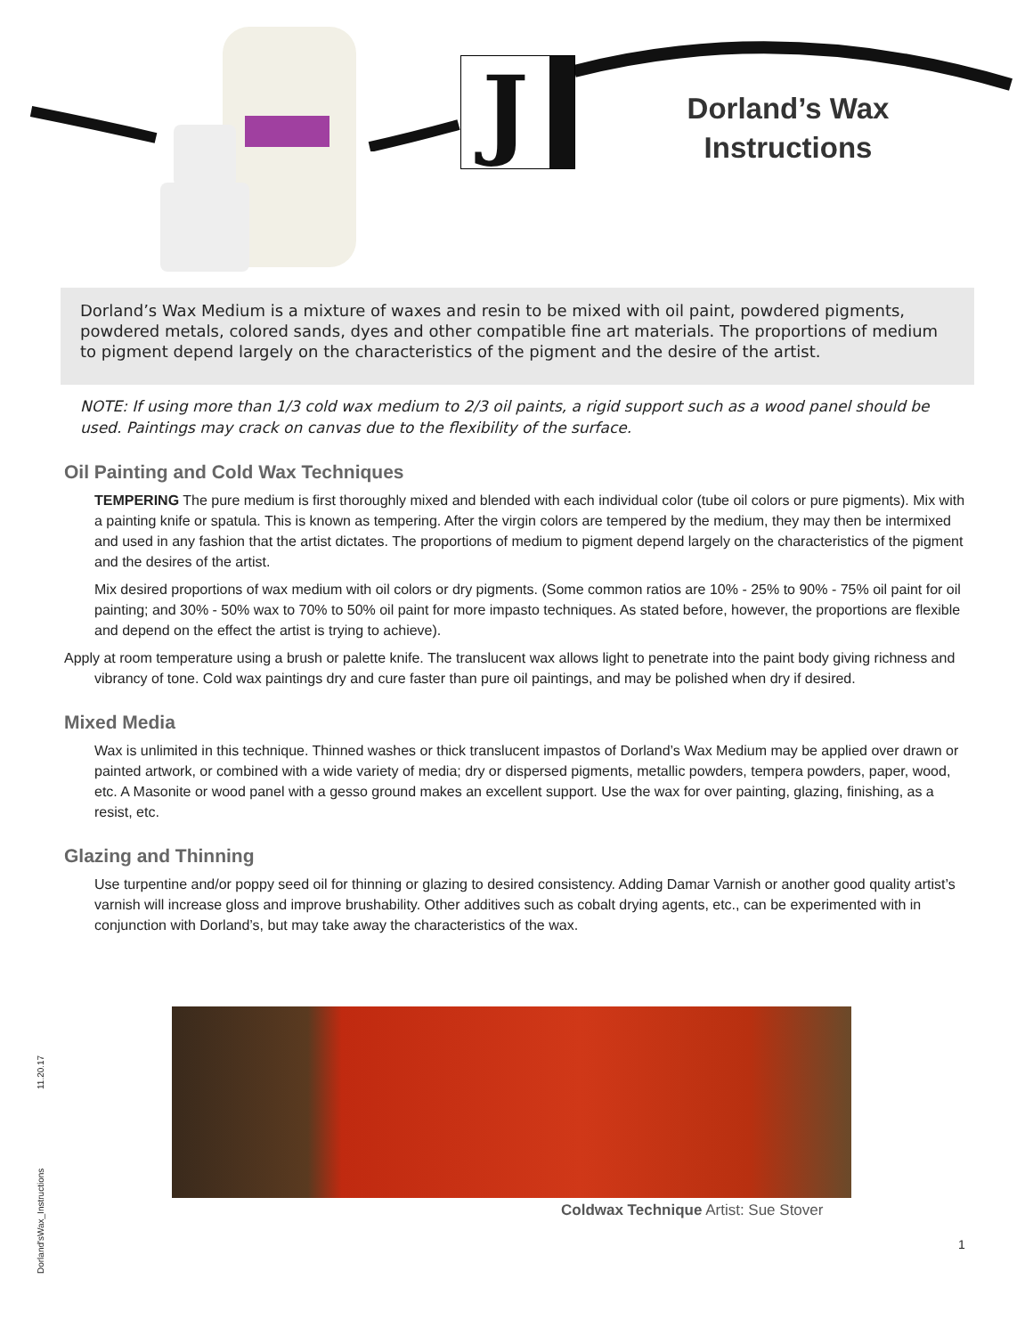J
Dorland’s Wax Instructions
Dorland’s Wax Medium is a mixture of waxes and resin to be mixed with oil paint, powdered pigments, powdered metals, colored sands, dyes and other compatible fine art materials. The proportions of medium to pigment depend largely on the characteristics of the pigment and the desire of the artist.
NOTE: If using more than 1/3 cold wax medium to 2/3 oil paints, a rigid support such as a wood panel should be used. Paintings may crack on canvas due to the flexibility of the surface.
Oil Painting and Cold Wax Techniques
TEMPERING The pure medium is first thoroughly mixed and blended with each individual color (tube oil colors or pure pigments). Mix with a painting knife or spatula. This is known as tempering. After the virgin colors are tempered by the medium, they may then be intermixed and used in any fashion that the artist dictates. The proportions of medium to pigment depend largely on the characteristics of the pigment and the desires of the artist.
Mix desired proportions of wax medium with oil colors or dry pigments. (Some common ratios are 10% - 25% to 90% - 75% oil paint for oil painting; and 30% - 50% wax to 70% to 50% oil paint for more impasto techniques. As stated before, however, the proportions are flexible and depend on the effect the artist is trying to achieve).
Apply at room temperature using a brush or palette knife. The translucent wax allows light to penetrate into the paint body giving richness and vibrancy of tone. Cold wax paintings dry and cure faster than pure oil paintings, and may be polished when dry if desired.
Mixed Media
Wax is unlimited in this technique. Thinned washes or thick translucent impastos of Dorland’s Wax Medium may be applied over drawn or painted artwork, or combined with a wide variety of media; dry or dispersed pigments, metallic powders, tempera powders, paper, wood, etc. A Masonite or wood panel with a gesso ground makes an excellent support. Use the wax for over painting, glazing, finishing, as a resist, etc.
Glazing and Thinning
Use turpentine and/or poppy seed oil for thinning or glazing to desired consistency. Adding Damar Varnish or another good quality artist’s varnish will increase gloss and improve brushability. Other additives such as cobalt drying agents, etc., can be experimented with in conjunction with Dorland’s, but may take away the characteristics of the wax.
Coldwax Technique Artist: Sue Stover
1
Dorland'sWax_Instructions 11.20.17